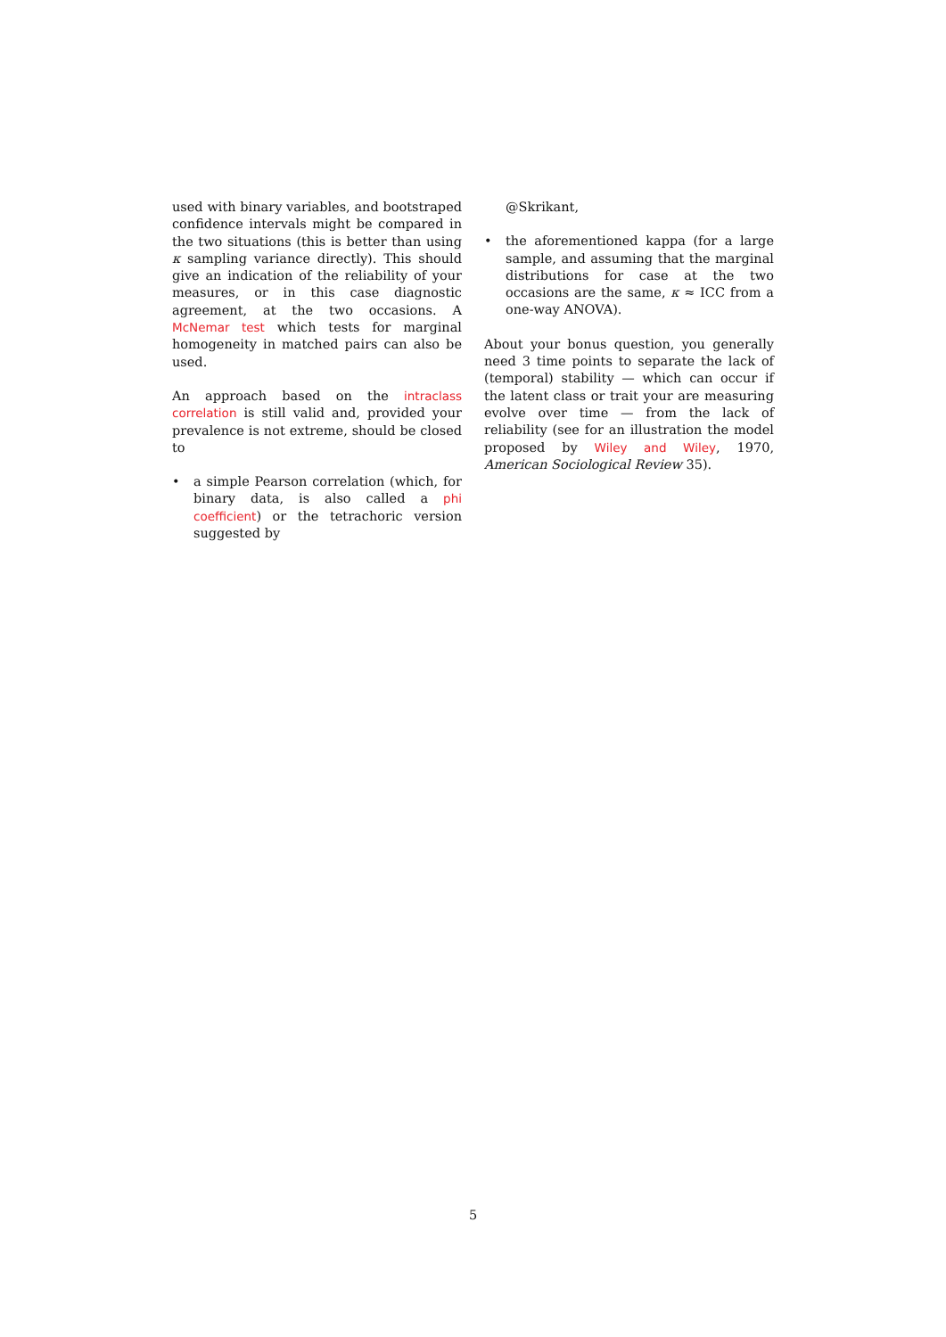used with binary variables, and bootstraped confidence intervals might be compared in the two situations (this is better than using κ sampling variance directly). This should give an indication of the reliability of your measures, or in this case diagnostic agreement, at the two occasions. A McNemar test which tests for marginal homogeneity in matched pairs can also be used.
An approach based on the intraclass correlation is still valid and, provided your prevalence is not extreme, should be closed to
• a simple Pearson correlation (which, for binary data, is also called a phi coefficient) or the tetrachoric version suggested by
@Skrikant,
• the aforementioned kappa (for a large sample, and assuming that the marginal distributions for case at the two occasions are the same, κ ≈ ICC from a one-way ANOVA).
About your bonus question, you generally need 3 time points to separate the lack of (temporal) stability — which can occur if the latent class or trait your are measuring evolve over time — from the lack of reliability (see for an illustration the model proposed by Wiley and Wiley, 1970, American Sociological Review 35).
5